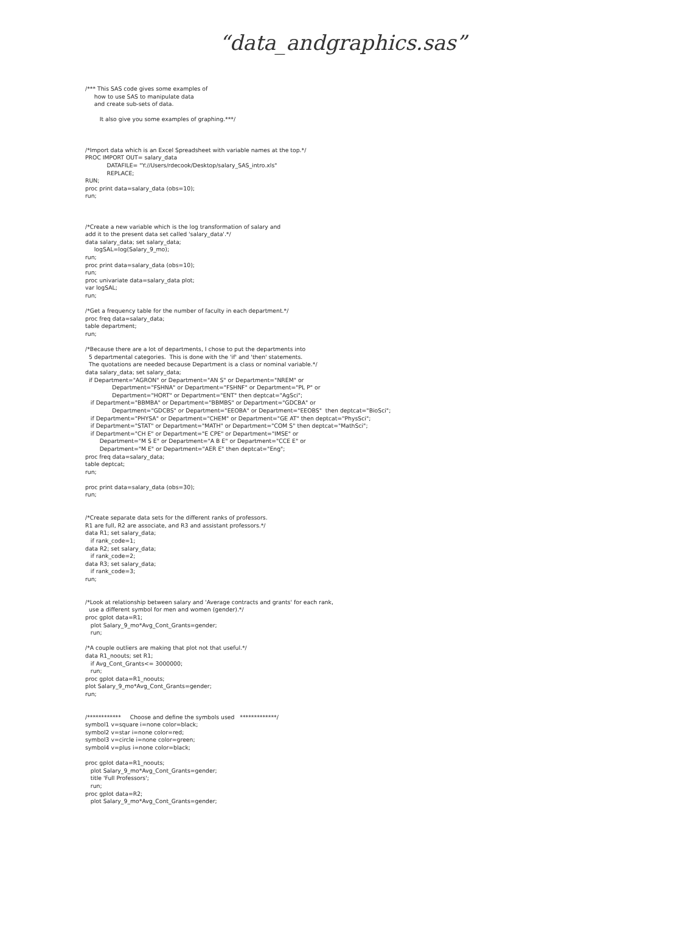“data_andgraphics.sas”
/*** This SAS code gives some examples of
     how to use SAS to manipulate data
     and create sub-sets of data.

        It also give you some examples of graphing.***/



/*Import data which is an Excel Spreadsheet with variable names at the top.*/
PROC IMPORT OUT= salary_data
            DATAFILE= "Y://Users/rdecook/Desktop/salary_SAS_intro.xls"
            REPLACE;
RUN;
proc print data=salary_data (obs=10);
run;



/*Create a new variable which is the log transformation of salary and
add it to the present data set called 'salary_data'.*/
data salary_data; set salary_data;
     logSAL=log(Salary_9_mo);
run;
proc print data=salary_data (obs=10);
run;
proc univariate data=salary_data plot;
var logSAL;
run;

/*Get a frequency table for the number of faculty in each department.*/
proc freq data=salary_data;
table department;
run;

/*Because there are a lot of departments, I chose to put the departments into
  5 departmental categories.  This is done with the 'if' and 'then' statements.
  The quotations are needed because Department is a class or nominal variable.*/
data salary_data; set salary_data;
  if Department="AGRON" or Department="AN S" or Department="NREM" or
               Department="FSHNA" or Department="FSHNF" or Department="PL P" or
               Department="HORT" or Department="ENT" then deptcat="AgSci";
   if Department="BBMBA" or Department="BBMBS" or Department="GDCBA" or
               Department="GDCBS" or Department="EEOBA" or Department="EEOBS"  then deptcat="BioSci";
   if Department="PHYSA" or Department="CHEM" or Department="GE AT" then deptcat="PhysSci";
   if Department="STAT" or Department="MATH" or Department="COM S" then deptcat="MathSci";
   if Department="CH E" or Department="E CPE" or Department="IMSE" or
        Department="M S E" or Department="A B E" or Department="CCE E" or
        Department="M E" or Department="AER E" then deptcat="Eng";
proc freq data=salary_data;
table deptcat;
run;

proc print data=salary_data (obs=30);
run;


/*Create separate data sets for the different ranks of professors.
R1 are full, R2 are associate, and R3 and assistant professors.*/
data R1; set salary_data;
   if rank_code=1;
data R2; set salary_data;
   if rank_code=2;
data R3; set salary_data;
   if rank_code=3;
run;


/*Look at relationship between salary and 'Average contracts and grants' for each rank,
  use a different symbol for men and women (gender).*/
proc gplot data=R1;
   plot Salary_9_mo*Avg_Cont_Grants=gender;
   run;

/*A couple outliers are making that plot not that useful.*/
data R1_noouts; set R1;
   if Avg_Cont_Grants<= 3000000;
   run;
proc gplot data=R1_noouts;
plot Salary_9_mo*Avg_Cont_Grants=gender;
run;


/************     Choose and define the symbols used   *************/
symbol1 v=square i=none color=black;
symbol2 v=star i=none color=red;
symbol3 v=circle i=none color=green;
symbol4 v=plus i=none color=black;

proc gplot data=R1_noouts;
   plot Salary_9_mo*Avg_Cont_Grants=gender;
   title 'Full Professors';
   run;
proc gplot data=R2;
   plot Salary_9_mo*Avg_Cont_Grants=gender;